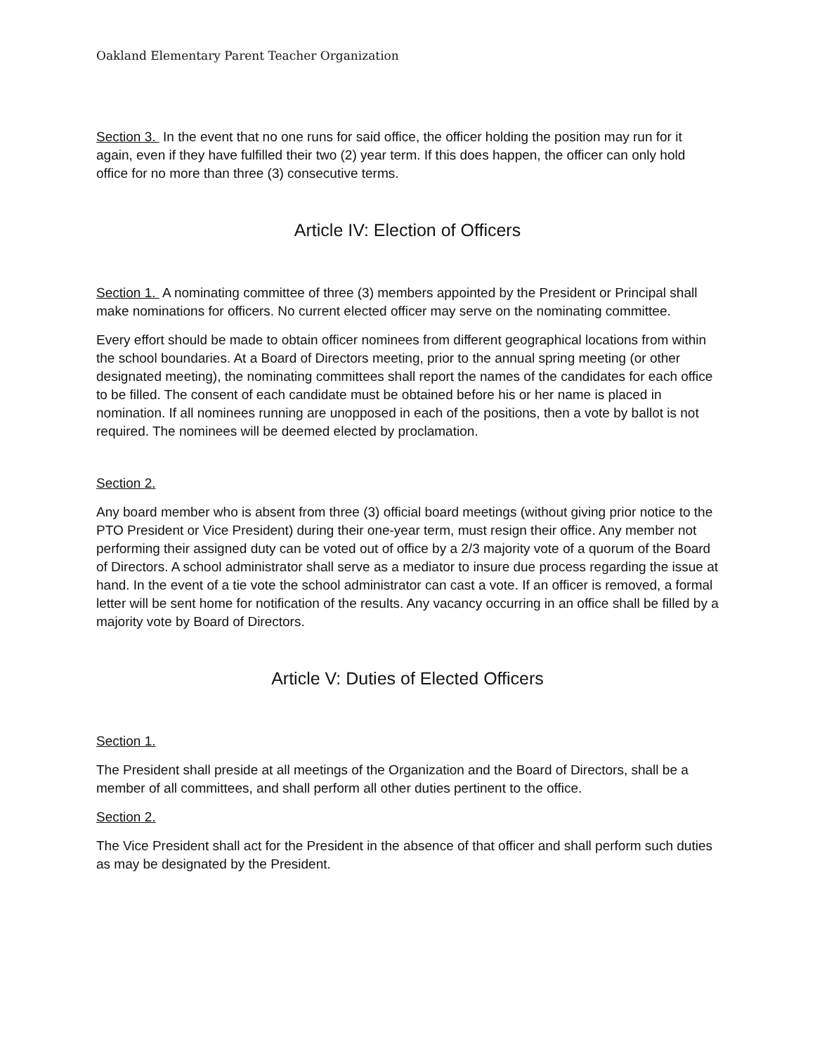Oakland Elementary Parent Teacher Organization
Section 3. In the event that no one runs for said office, the officer holding the position may run for it again, even if they have fulfilled their two (2) year term. If this does happen, the officer can only hold office for no more than three (3) consecutive terms.
Article IV: Election of Officers
Section 1. A nominating committee of three (3) members appointed by the President or Principal shall make nominations for officers. No current elected officer may serve on the nominating committee.
Every effort should be made to obtain officer nominees from different geographical locations from within the school boundaries. At a Board of Directors meeting, prior to the annual spring meeting (or other designated meeting), the nominating committees shall report the names of the candidates for each office to be filled. The consent of each candidate must be obtained before his or her name is placed in nomination. If all nominees running are unopposed in each of the positions, then a vote by ballot is not required. The nominees will be deemed elected by proclamation.
Section 2.
Any board member who is absent from three (3) official board meetings (without giving prior notice to the PTO President or Vice President) during their one-year term, must resign their office. Any member not performing their assigned duty can be voted out of office by a 2/3 majority vote of a quorum of the Board of Directors. A school administrator shall serve as a mediator to insure due process regarding the issue at hand. In the event of a tie vote the school administrator can cast a vote. If an officer is removed, a formal letter will be sent home for notification of the results. Any vacancy occurring in an office shall be filled by a majority vote by Board of Directors.
Article V: Duties of Elected Officers
Section 1.
The President shall preside at all meetings of the Organization and the Board of Directors, shall be a member of all committees, and shall perform all other duties pertinent to the office.
Section 2.
The Vice President shall act for the President in the absence of that officer and shall perform such duties as may be designated by the President.